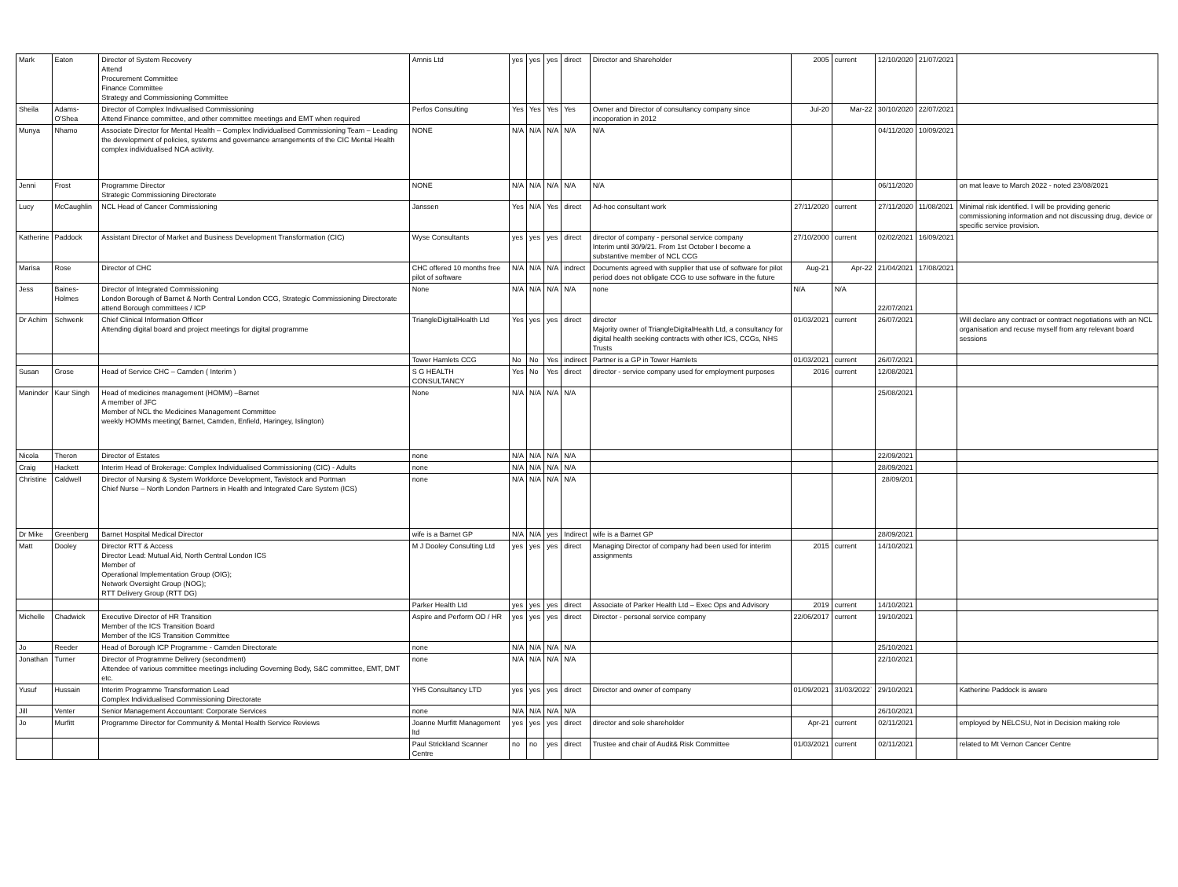| Mark | Eaton | Director of System Recovery Attend Procurement Committee Finance Committee Strategy and Commissioning Committee | Amnis Ltd | yes | yes | yes | direct | Director and Shareholder | 2005 | current | 12/10/2020 | 21/07/2021 | |
| Sheila | Adams-O'Shea | Director of Complex Indivualised Commissioning Attend Finance committee, and other committee meetings and EMT when required | Perfos Consulting | Yes | Yes | Yes | Yes | Owner and Director of consultancy company since incoporation in 2012 | Jul-20 | Mar-22 | 30/10/2020 | 22/07/2021 | |
| Munya | Nhamo | Associate Director for Mental Health – Complex Individualised Commissioning Team – Leading the development of policies, systems and governance arrangements of the CIC Mental Health complex individualised NCA activity. | NONE | N/A | N/A | N/A | N/A | N/A | | | 04/11/2020 | 10/09/2021 | |
| Jenni | Frost | Programme Director Strategic Commissioning Directorate | NONE | N/A | N/A | N/A | N/A | N/A | | | 06/11/2020 | | on mat leave to March 2022 - noted 23/08/2021 |
| Lucy | McCaughlin | NCL Head of Cancer Commissioning | Janssen | Yes | N/A | Yes | direct | Ad-hoc consultant work | 27/11/2020 | current | 27/11/2020 | 11/08/2021 | Minimal risk identified. I will be providing generic commissioning information and not discussing drug, device or specific service provision. |
| Katherine | Paddock | Assistant Director of Market and Business Development Transformation (CIC) | Wyse Consultants | yes | yes | yes | direct | director of company - personal service company Interim until 30/9/21. From 1st October I become a substantive member of NCL CCG | 27/10/2000 | current | 02/02/2021 | 16/09/2021 | |
| Marisa | Rose | Director of CHC | CHC offered 10 months free pilot of software | N/A | N/A | N/A | indrect | Documents agreed with supplier that use of software for pilot period does not obligate CCG to use software in the future | Aug-21 | Apr-22 | 21/04/2021 | 17/08/2021 | |
| Jess | Baines-Holmes | Director of Integrated Commissioning London Borough of Barnet & North Central London CCG, Strategic Commissioning Directorate attend Borough committees / ICP | None | N/A | N/A | N/A | N/A | none | N/A | N/A | 22/07/2021 | | |
| Dr Achim | Schwenk | Chief Clinical Information Officer Attending digital board and project meetings for digital programme | TriangleDigitalHealth Ltd | Yes | yes | yes | direct | director Majority owner of TriangleDigitalHealth Ltd, a consultancy for digital health seeking contracts with other ICS, CCGs, NHS Trusts | 01/03/2021 | current | 26/07/2021 | | Will declare any contract or contract negotiations with an NCL organisation and recuse myself from any relevant board sessions |
| | | | Tower Hamlets CCG | No | No | Yes | indirect | Partner is a GP in Tower Hamlets | 01/03/2021 | current | 26/07/2021 | | |
| Susan | Grose | Head of Service CHC – Camden ( Interim ) | S G HEALTH CONSULTANCY | Yes | No | Yes | direct | director - service company used for employment purposes | 2016 | current | 12/08/2021 | | |
| Maninder | Kaur Singh | Head of medicines management (HOMM) –Barnet A member of JFC Member of NCL the Medicines Management Committee weekly HOMMs meeting( Barnet, Camden, Enfield, Haringey, Islington) | None | N/A | N/A | N/A | N/A | | | | 25/08/2021 | | |
| Nicola | Theron | Director of Estates | none | N/A | N/A | N/A | N/A | | | | 22/09/2021 | | |
| Craig | Hackett | Interim Head of Brokerage: Complex Individualised Commissioning (CIC) - Adults | none | N/A | N/A | N/A | N/A | | | | 28/09/2021 | | |
| Christine | Caldwell | Director of Nursing & System Workforce Development, Tavistock and Portman Chief Nurse – North London Partners in Health and Integrated Care System (ICS) | none | N/A | N/A | N/A | N/A | | | | 28/09/201 | | |
| Dr Mike | Greenberg | Barnet Hospital Medical Director | wife is a Barnet GP | N/A | N/A | yes | Indirect | wife is a Barnet GP | | | 28/09/2021 | | |
| Matt | Dooley | Director RTT & Access Director Lead: Mutual Aid, North Central London ICS Member of Operational Implementation Group (OIG); Network Oversight Group (NOG); RTT Delivery Group (RTT DG) | M J Dooley Consulting Ltd | yes | yes | yes | direct | Managing Director of company had been used for interim assignments | 2015 | current | 14/10/2021 | | |
| | | | Parker Health Ltd | yes | yes | yes | direct | Associate of Parker Health Ltd – Exec Ops and Advisory | 2019 | current | 14/10/2021 | | |
| Michelle | Chadwick | Executive Director of HR Transition Member of the ICS Transition Board Member of the ICS Transition Committee | Aspire and Perform OD / HR | yes | yes | yes | direct | Director - personal service company | 22/06/2017 | current | 19/10/2021 | | |
| Jo | Reeder | Head of Borough ICP Programme - Camden Directorate | none | N/A | N/A | N/A | N/A | | | | 25/10/2021 | | |
| Jonathan | Turner | Director of Programme Delivery (secondment) Attendee of various committee meetings including Governing Body, S&C committee, EMT, DMT etc. | none | N/A | N/A | N/A | N/A | | | | 22/10/2021 | | |
| Yusuf | Hussain | Interim Programme Transformation Lead Complex Individualised Commissioning Directorate | YH5 Consultancy LTD | yes | yes | yes | direct | Director and owner of company | 01/09/2021 | 31/03/2022` | 29/10/2021 | | Katherine Paddock is aware |
| Jill | Venter | Senior Management Accountant: Corporate Services | none | N/A | N/A | N/A | N/A | | | | 26/10/2021 | | |
| Jo | Murfitt | Programme Director for Community & Mental Health Service Reviews | Joanne Murfitt Management ltd | yes | yes | yes | direct | director and sole shareholder | Apr-21 | current | 02/11/2021 | | employed by NELCSU, Not in Decision making role |
| | | | Paul Strickland Scanner Centre | no | no | yes | direct | Trustee and chair of Audit& Risk Committee | 01/03/2021 | current | 02/11/2021 | | related to Mt Vernon Cancer Centre |